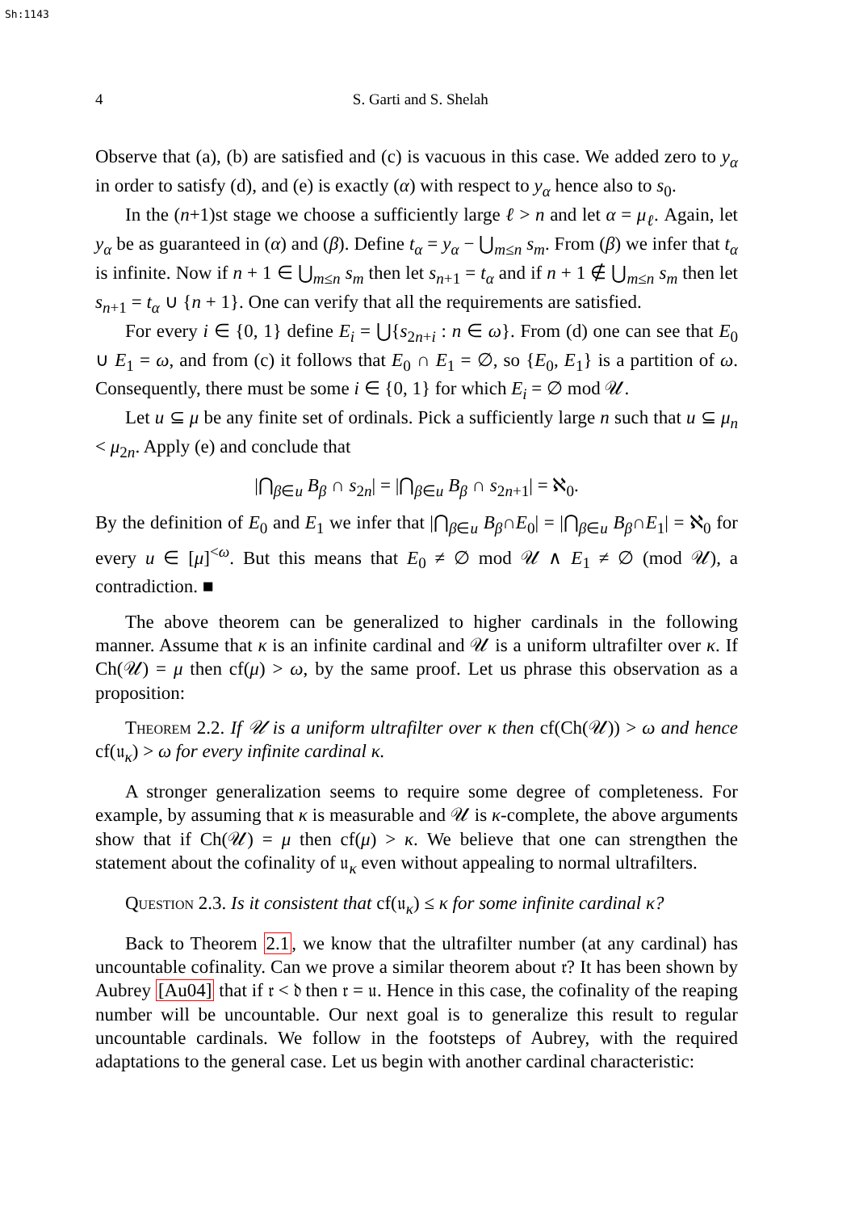Sh:1143
4 S. Garti and S. Shelah
Observe that (a), (b) are satisfied and (c) is vacuous in this case. We added zero to y<sub>α</sub> in order to satisfy (d), and (e) is exactly (α) with respect to y<sub>α</sub> hence also to s<sub>0</sub>.
In the (n+1)st stage we choose a sufficiently large ℓ > n and let α = μ<sub>ℓ</sub>. Again, let y<sub>α</sub> be as guaranteed in (α) and (β). Define t<sub>α</sub> = y<sub>α</sub> − ⋃<sub>m≤n</sub> s<sub>m</sub>. From (β) we infer that t<sub>α</sub> is infinite. Now if n + 1 ∈ ⋃<sub>m≤n</sub> s<sub>m</sub> then let s<sub>n+1</sub> = t<sub>α</sub> and if n + 1 ∉ ⋃<sub>m≤n</sub> s<sub>m</sub> then let s<sub>n+1</sub> = t<sub>α</sub> ∪ {n + 1}. One can verify that all the requirements are satisfied.
For every i ∈ {0, 1} define E<sub>i</sub> = ⋃{s<sub>2n+i</sub> : n ∈ ω}. From (d) one can see that E<sub>0</sub> ∪ E<sub>1</sub> = ω, and from (c) it follows that E<sub>0</sub> ∩ E<sub>1</sub> = ∅, so {E<sub>0</sub>, E<sub>1</sub>} is a partition of ω. Consequently, there must be some i ∈ {0, 1} for which E<sub>i</sub> = ∅ mod 𝒰.
Let u ⊆ μ be any finite set of ordinals. Pick a sufficiently large n such that u ⊆ μ<sub>n</sub> < μ<sub>2n</sub>. Apply (e) and conclude that
|⋂<sub>β∈u</sub> B<sub>β</sub> ∩ s<sub>2n</sub>| = |⋂<sub>β∈u</sub> B<sub>β</sub> ∩ s<sub>2n+1</sub>| = ℵ<sub>0</sub>.
By the definition of E<sub>0</sub> and E<sub>1</sub> we infer that |⋂<sub>β∈u</sub> B<sub>β</sub>∩E<sub>0</sub>| = |⋂<sub>β∈u</sub> B<sub>β</sub>∩E<sub>1</sub>| = ℵ<sub>0</sub> for every u ∈ [μ]<sup><ω</sup>. But this means that E<sub>0</sub> ≠ ∅ mod 𝒰 ∧ E<sub>1</sub> ≠ ∅ (mod 𝒰), a contradiction. ■
The above theorem can be generalized to higher cardinals in the following manner. Assume that κ is an infinite cardinal and 𝒰 is a uniform ultrafilter over κ. If Ch(𝒰) = μ then cf(μ) > ω, by the same proof. Let us phrase this observation as a proposition:
Theorem 2.2. If 𝒰 is a uniform ultrafilter over κ then cf(Ch(𝒰)) > ω and hence cf(𝔲<sub>κ</sub>) > ω for every infinite cardinal κ.
A stronger generalization seems to require some degree of completeness. For example, by assuming that κ is measurable and 𝒰 is κ-complete, the above arguments show that if Ch(𝒰) = μ then cf(μ) > κ. We believe that one can strengthen the statement about the cofinality of 𝔲<sub>κ</sub> even without appealing to normal ultrafilters.
Question 2.3. Is it consistent that cf(𝔲<sub>κ</sub>) ≤ κ for some infinite cardinal κ?
Back to Theorem 2.1, we know that the ultrafilter number (at any cardinal) has uncountable cofinality. Can we prove a similar theorem about 𝔯? It has been shown by Aubrey [Au04] that if 𝔯 < 𝔡 then 𝔯 = 𝔲. Hence in this case, the cofinality of the reaping number will be uncountable. Our next goal is to generalize this result to regular uncountable cardinals. We follow in the footsteps of Aubrey, with the required adaptations to the general case. Let us begin with another cardinal characteristic: